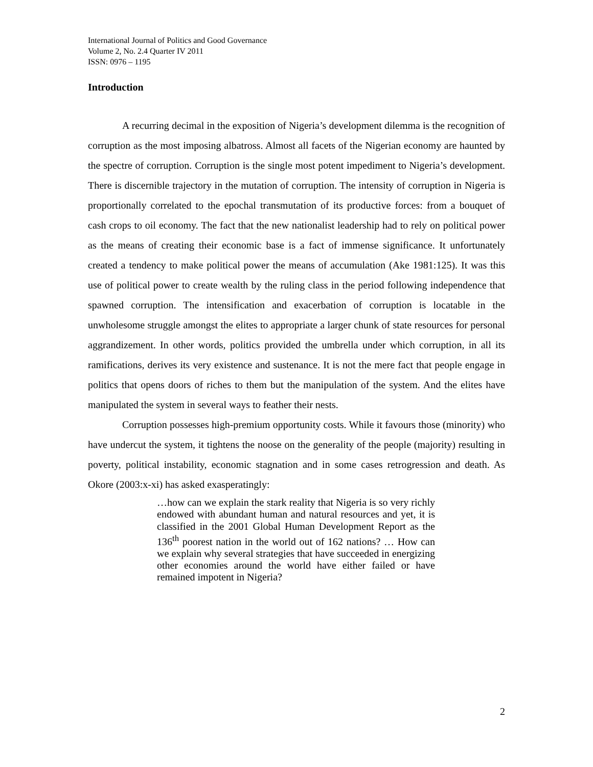International Journal of Politics and Good Governance
Volume 2, No. 2.4 Quarter IV 2011
ISSN: 0976 – 1195
Introduction
A recurring decimal in the exposition of Nigeria’s development dilemma is the recognition of corruption as the most imposing albatross. Almost all facets of the Nigerian economy are haunted by the spectre of corruption. Corruption is the single most potent impediment to Nigeria’s development. There is discernible trajectory in the mutation of corruption. The intensity of corruption in Nigeria is proportionally correlated to the epochal transmutation of its productive forces: from a bouquet of cash crops to oil economy. The fact that the new nationalist leadership had to rely on political power as the means of creating their economic base is a fact of immense significance. It unfortunately created a tendency to make political power the means of accumulation (Ake 1981:125). It was this use of political power to create wealth by the ruling class in the period following independence that spawned corruption. The intensification and exacerbation of corruption is locatable in the unwholesome struggle amongst the elites to appropriate a larger chunk of state resources for personal aggrandizement. In other words, politics provided the umbrella under which corruption, in all its ramifications, derives its very existence and sustenance. It is not the mere fact that people engage in politics that opens doors of riches to them but the manipulation of the system. And the elites have manipulated the system in several ways to feather their nests.
Corruption possesses high-premium opportunity costs. While it favours those (minority) who have undercut the system, it tightens the noose on the generality of the people (majority) resulting in poverty, political instability, economic stagnation and in some cases retrogression and death. As Okore (2003:x-xi) has asked exasperatingly:
…how can we explain the stark reality that Nigeria is so very richly endowed with abundant human and natural resources and yet, it is classified in the 2001 Global Human Development Report as the 136<sup>th</sup> poorest nation in the world out of 162 nations? … How can we explain why several strategies that have succeeded in energizing other economies around the world have either failed or have remained impotent in Nigeria?
2